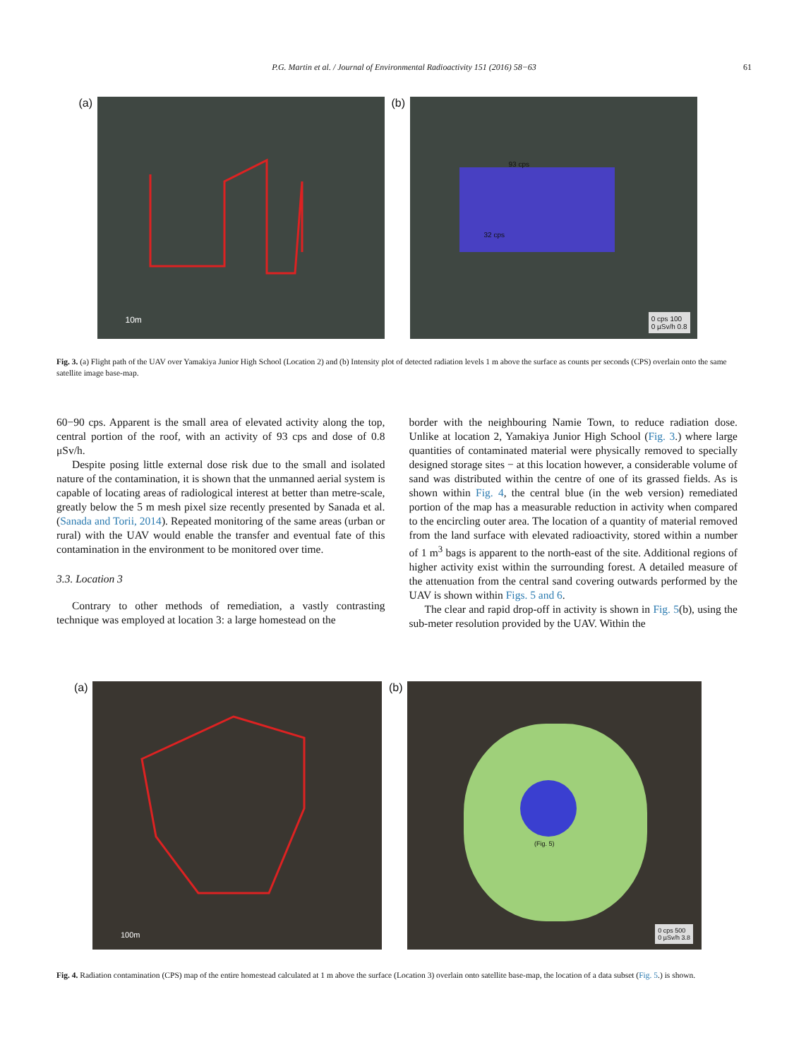P.G. Martin et al. / Journal of Environmental Radioactivity 151 (2016) 58−63
61
(a)
10m
(b)
93 cps
32 cps
0 cps 100
0 µSv/h 0.8
Fig. 3. (a) Flight path of the UAV over Yamakiya Junior High School (Location 2) and (b) Intensity plot of detected radiation levels 1 m above the surface as counts per seconds (CPS) overlain onto the same satellite image base-map.
60−90 cps. Apparent is the small area of elevated activity along the top, central portion of the roof, with an activity of 93 cps and dose of 0.8 μSv/h.
Despite posing little external dose risk due to the small and isolated nature of the contamination, it is shown that the unmanned aerial system is capable of locating areas of radiological interest at better than metre-scale, greatly below the 5 m mesh pixel size recently presented by Sanada et al. (Sanada and Torii, 2014). Repeated monitoring of the same areas (urban or rural) with the UAV would enable the transfer and eventual fate of this contamination in the environment to be monitored over time.
3.3. Location 3
Contrary to other methods of remediation, a vastly contrasting technique was employed at location 3: a large homestead on the
border with the neighbouring Namie Town, to reduce radiation dose. Unlike at location 2, Yamakiya Junior High School (Fig. 3.) where large quantities of contaminated material were physically removed to specially designed storage sites − at this location however, a considerable volume of sand was distributed within the centre of one of its grassed fields. As is shown within Fig. 4, the central blue (in the web version) remediated portion of the map has a measurable reduction in activity when compared to the encircling outer area. The location of a quantity of material removed from the land surface with elevated radioactivity, stored within a number of 1 m<sup>3</sup> bags is apparent to the north-east of the site. Additional regions of higher activity exist within the surrounding forest. A detailed measure of the attenuation from the central sand covering outwards performed by the UAV is shown within Figs. 5 and 6.
The clear and rapid drop-off in activity is shown in Fig. 5(b), using the sub-meter resolution provided by the UAV. Within the
(a)
100m
(b)
(Fig. 5)
0 cps 500
0 µSv/h 3.8
Fig. 4. Radiation contamination (CPS) map of the entire homestead calculated at 1 m above the surface (Location 3) overlain onto satellite base-map, the location of a data subset (Fig. 5.) is shown.